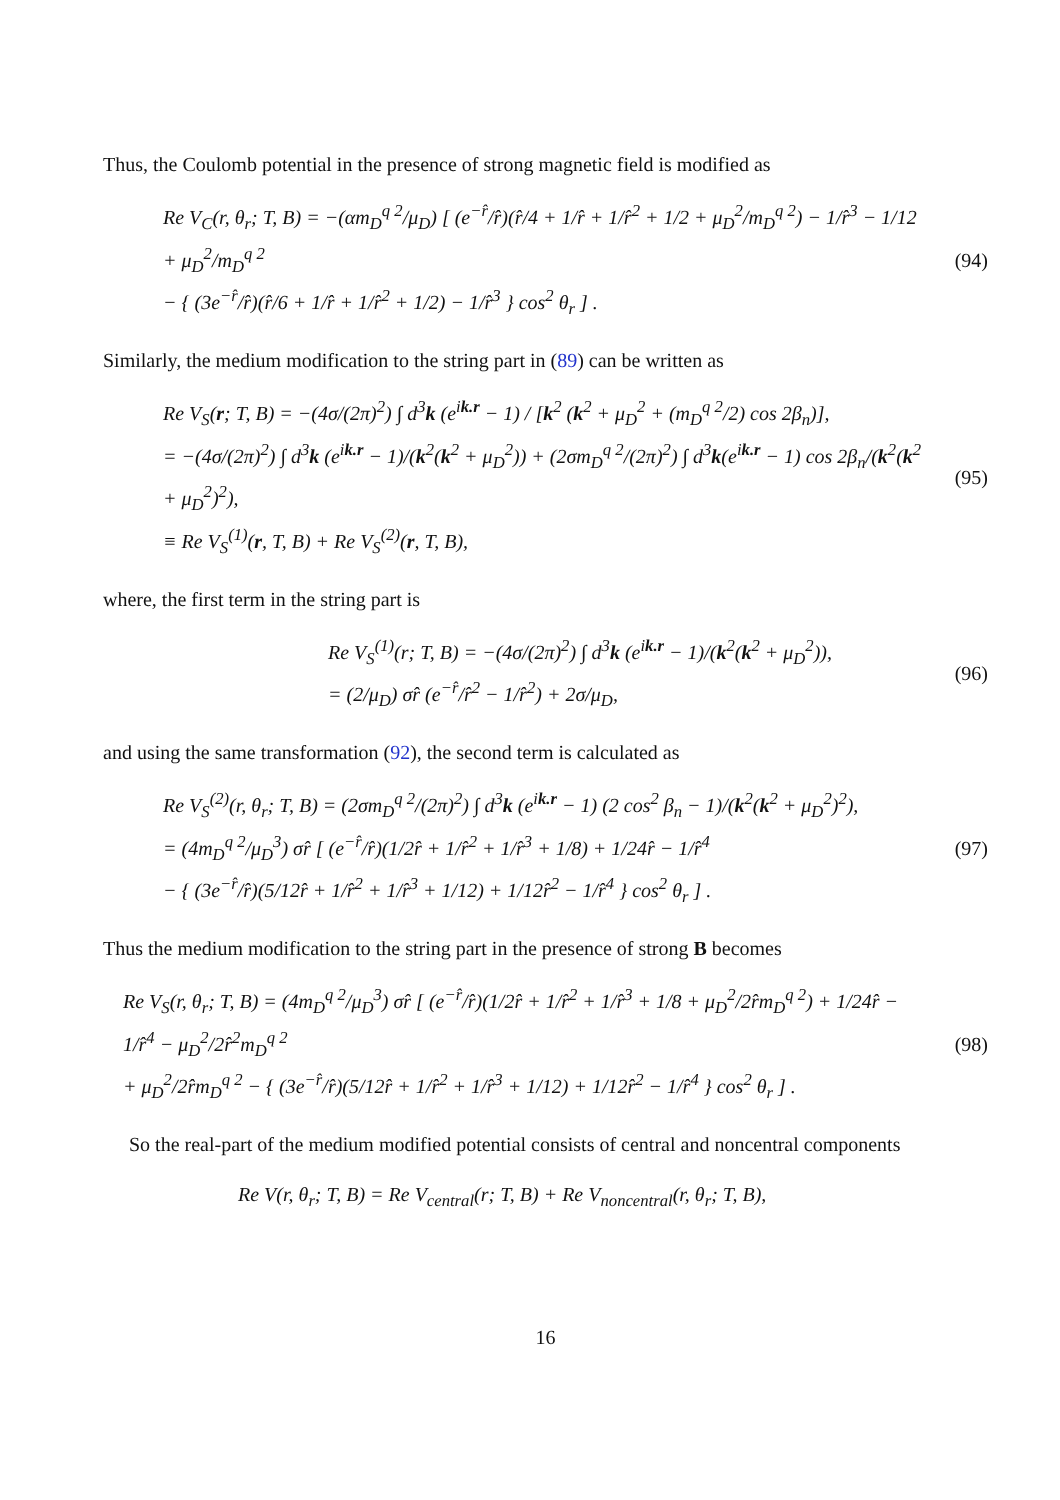Thus, the Coulomb potential in the presence of strong magnetic field is modified as
Re V<sub>C</sub>(r, θ<sub>r</sub>; T, B) = −(αm<sub>D</sub><sup>q 2</sup>/μ<sub>D</sub>) [ (e<sup>−r̂</sup>/r̂)(r̂/4 + 1/r̂ + 1/r̂<sup>2</sup> + 1/2 + μ<sub>D</sub><sup>2</sup>/m<sub>D</sub><sup>q 2</sup>) − 1/r̂<sup>3</sup> − 1/12 + μ<sub>D</sub><sup>2</sup>/m<sub>D</sub><sup>q 2</sup>
− { (3e<sup>−r̂</sup>/r̂)(r̂/6 + 1/r̂ + 1/r̂<sup>2</sup> + 1/2) − 1/r̂<sup>3</sup> } cos<sup>2</sup> θ<sub>r</sub> ] .
(94)
Similarly, the medium modification to the string part in (89) can be written as
Re V<sub>S</sub>(r; T, B) = −(4σ/(2π)<sup>2</sup>) ∫ d<sup>3</sup>k (e<sup>ik.r</sup> − 1) / [k<sup>2</sup> (k<sup>2</sup> + μ<sub>D</sub><sup>2</sup> + (m<sub>D</sub><sup>q 2</sup>/2) cos 2β<sub>n</sub>)],
= −(4σ/(2π)<sup>2</sup>) ∫ d<sup>3</sup>k (e<sup>ik.r</sup> − 1)/(k<sup>2</sup>(k<sup>2</sup> + μ<sub>D</sub><sup>2</sup>)) + (2σm<sub>D</sub><sup>q 2</sup>/(2π)<sup>2</sup>) ∫ d<sup>3</sup>k(e<sup>ik.r</sup> − 1) cos 2β<sub>n</sub>/(k<sup>2</sup>(k<sup>2</sup> + μ<sub>D</sub><sup>2</sup>)<sup>2</sup>),
≡ Re V<sub>S</sub><sup>(1)</sup>(r, T, B) + Re V<sub>S</sub><sup>(2)</sup>(r, T, B),
(95)
where, the first term in the string part is
Re V<sub>S</sub><sup>(1)</sup>(r; T, B) = −(4σ/(2π)<sup>2</sup>) ∫ d<sup>3</sup>k (e<sup>ik.r</sup> − 1)/(k<sup>2</sup>(k<sup>2</sup> + μ<sub>D</sub><sup>2</sup>)),
= (2/μ<sub>D</sub>) σr̂ (e<sup>−r̂</sup>/r̂<sup>2</sup> − 1/r̂<sup>2</sup>) + 2σ/μ<sub>D</sub>,
(96)
and using the same transformation (92), the second term is calculated as
Re V<sub>S</sub><sup>(2)</sup>(r, θ<sub>r</sub>; T, B) = (2σm<sub>D</sub><sup>q 2</sup>/(2π)<sup>2</sup>) ∫ d<sup>3</sup>k (e<sup>ik.r</sup> − 1) (2 cos<sup>2</sup> β<sub>n</sub> − 1)/(k<sup>2</sup>(k<sup>2</sup> + μ<sub>D</sub><sup>2</sup>)<sup>2</sup>),
= (4m<sub>D</sub><sup>q 2</sup>/μ<sub>D</sub><sup>3</sup>) σr̂ [ (e<sup>−r̂</sup>/r̂)(1/2r̂ + 1/r̂<sup>2</sup> + 1/r̂<sup>3</sup> + 1/8) + 1/24r̂ − 1/r̂<sup>4</sup>
− { (3e<sup>−r̂</sup>/r̂)(5/12r̂ + 1/r̂<sup>2</sup> + 1/r̂<sup>3</sup> + 1/12) + 1/12r̂<sup>2</sup> − 1/r̂<sup>4</sup> } cos<sup>2</sup> θ<sub>r</sub> ] .
(97)
Thus the medium modification to the string part in the presence of strong B becomes
Re V<sub>S</sub>(r, θ<sub>r</sub>; T, B) = (4m<sub>D</sub><sup>q 2</sup>/μ<sub>D</sub><sup>3</sup>) σr̂ [ (e<sup>−r̂</sup>/r̂)(1/2r̂ + 1/r̂<sup>2</sup> + 1/r̂<sup>3</sup> + 1/8 + μ<sub>D</sub><sup>2</sup>/2r̂m<sub>D</sub><sup>q 2</sup>) + 1/24r̂ − 1/r̂<sup>4</sup> − μ<sub>D</sub><sup>2</sup>/2r̂<sup>2</sup>m<sub>D</sub><sup>q 2</sup>
+ μ<sub>D</sub><sup>2</sup>/2r̂m<sub>D</sub><sup>q 2</sup> − { (3e<sup>−r̂</sup>/r̂)(5/12r̂ + 1/r̂<sup>2</sup> + 1/r̂<sup>3</sup> + 1/12) + 1/12r̂<sup>2</sup> − 1/r̂<sup>4</sup> } cos<sup>2</sup> θ<sub>r</sub> ] .
(98)
So the real-part of the medium modified potential consists of central and noncentral components
Re V(r, θ<sub>r</sub>; T, B) = Re V<sub>central</sub>(r; T, B) + Re V<sub>noncentral</sub>(r, θ<sub>r</sub>; T, B),
16